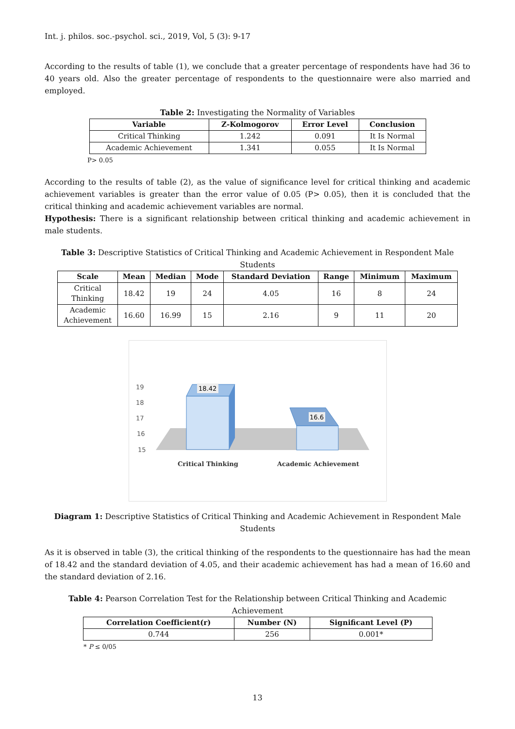Int. j. philos. soc.-psychol. sci., 2019, Vol, 5 (3): 9-17
According to the results of table (1), we conclude that a greater percentage of respondents have had 36 to 40 years old. Also the greater percentage of respondents to the questionnaire were also married and employed.
Table 2: Investigating the Normality of Variables
| Variable | Z-Kolmogorov | Error Level | Conclusion |
| --- | --- | --- | --- |
| Critical Thinking | 1.242 | 0.091 | It Is Normal |
| Academic Achievement | 1.341 | 0.055 | It Is Normal |
P> 0.05
According to the results of table (2), as the value of significance level for critical thinking and academic achievement variables is greater than the error value of 0.05 (P> 0.05), then it is concluded that the critical thinking and academic achievement variables are normal.
Hypothesis: There is a significant relationship between critical thinking and academic achievement in male students.
Table 3: Descriptive Statistics of Critical Thinking and Academic Achievement in Respondent Male Students
| Scale | Mean | Median | Mode | Standard Deviation | Range | Minimum | Maximum |
| --- | --- | --- | --- | --- | --- | --- | --- |
| Critical Thinking | 18.42 | 19 | 24 | 4.05 | 16 | 8 | 24 |
| Academic Achievement | 16.60 | 16.99 | 15 | 2.16 | 9 | 11 | 20 |
19
18
17
16
15
18.42
16.6
Critical Thinking
Academic Achievement
Diagram 1: Descriptive Statistics of Critical Thinking and Academic Achievement in Respondent Male Students
As it is observed in table (3), the critical thinking of the respondents to the questionnaire has had the mean of 18.42 and the standard deviation of 4.05, and their academic achievement has had a mean of 16.60 and the standard deviation of 2.16.
Table 4: Pearson Correlation Test for the Relationship between Critical Thinking and Academic Achievement
| Correlation Coefficient(r) | Number (N) | Significant Level (P) |
| --- | --- | --- |
| 0.744 | 256 | 0.001* |
* P ≤ 0/05
13